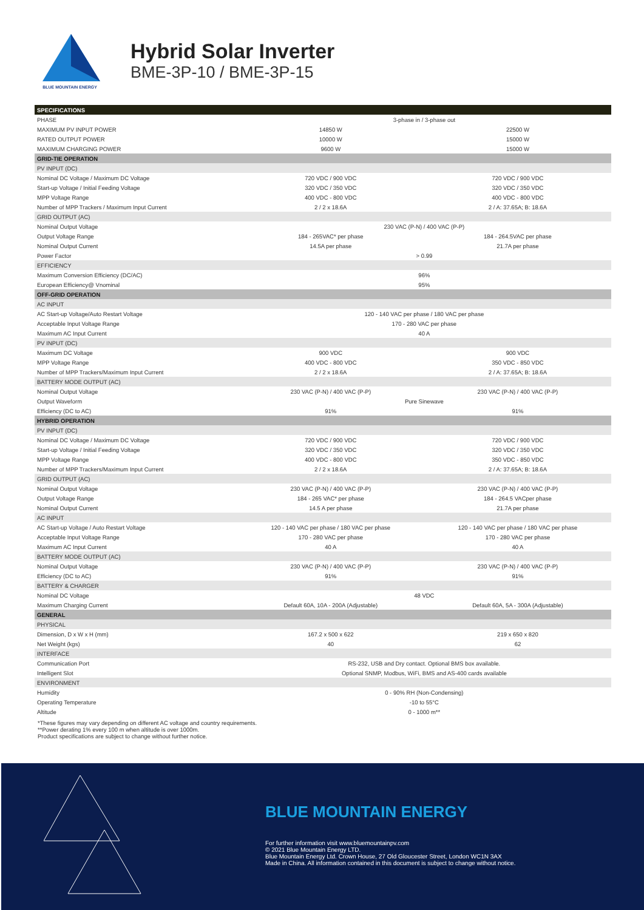BLUE MOUNTAIN ENERGY
Hybrid Solar Inverter
BME-3P-10 / BME-3P-15
| SPECIFICATIONS | | |
| PHASE | 3-phase in / 3-phase out | |
| MAXIMUM PV INPUT POWER | 14850 W | 22500 W |
| RATED OUTPUT POWER | 10000 W | 15000 W |
| MAXIMUM CHARGING POWER | 9600 W | 15000 W |
| GRID-TIE OPERATION | | |
| PV INPUT (DC) | | |
| Nominal DC Voltage / Maximum DC Voltage | 720 VDC / 900 VDC | 720 VDC / 900 VDC |
| Start-up Voltage / Initial Feeding Voltage | 320 VDC / 350 VDC | 320 VDC / 350 VDC |
| MPP Voltage Range | 400 VDC - 800 VDC | 400 VDC - 800 VDC |
| Number of MPP Trackers / Maximum Input Current | 2 / 2 x 18.6A | 2 / A: 37.65A; B: 18.6A |
| GRID OUTPUT (AC) | | |
| Nominal Output Voltage | 230 VAC (P-N) / 400 VAC (P-P) | |
| Output Voltage Range | 184 - 265VAC* per phase | 184 - 264.5VAC per phase |
| Nominal Output Current | 14.5A per phase | 21.7A per phase |
| Power Factor | > 0.99 | |
| EFFICIENCY | | |
| Maximum Conversion Efficiency (DC/AC) | 96% | |
| European Efficiency@ Vnominal | 95% | |
| OFF-GRID OPERATION | | |
| AC INPUT | | |
| AC Start-up Voltage/Auto Restart Voltage | 120 - 140 VAC per phase / 180 VAC per phase | |
| Acceptable Input Voltage Range | 170 - 280 VAC per phase | |
| Maximum AC Input Current | 40 A | |
| PV INPUT (DC) | | |
| Maximum DC Voltage | 900 VDC | 900 VDC |
| MPP Voltage Range | 400 VDC - 800 VDC | 350 VDC - 850 VDC |
| Number of MPP Trackers/Maximum Input Current | 2 / 2 x 18.6A | 2 / A: 37.65A; B: 18.6A |
| BATTERY MODE OUTPUT (AC) | | |
| Nominal Output Voltage | 230 VAC (P-N) / 400 VAC (P-P) | 230 VAC (P-N) / 400 VAC (P-P) |
| Output Waveform | Pure Sinewave | |
| Efficiency (DC to AC) | 91% | 91% |
| HYBRID OPERATION | | |
| PV INPUT (DC) | | |
| Nominal DC Voltage / Maximum DC Voltage | 720 VDC / 900 VDC | 720 VDC / 900 VDC |
| Start-up Voltage / Initial Feeding Voltage | 320 VDC / 350 VDC | 320 VDC / 350 VDC |
| MPP Voltage Range | 400 VDC - 800 VDC | 350 VDC - 850 VDC |
| Number of MPP Trackers/Maximum Input Current | 2 / 2 x 18.6A | 2 / A: 37.65A; B: 18.6A |
| GRID OUTPUT (AC) | | |
| Nominal Output Voltage | 230 VAC (P-N) / 400 VAC (P-P) | 230 VAC (P-N) / 400 VAC (P-P) |
| Output Voltage Range | 184 - 265 VAC* per phase | 184 - 264.5 VACper phase |
| Nominal Output Current | 14.5 A per phase | 21.7A per phase |
| AC INPUT | | |
| AC Start-up Voltage / Auto Restart Voltage | 120 - 140 VAC per phase / 180 VAC per phase | 120 - 140 VAC per phase / 180 VAC per phase |
| Acceptable Input Voltage Range | 170 - 280 VAC per phase | 170 - 280 VAC per phase |
| Maximum AC Input Current | 40 A | 40 A |
| BATTERY MODE OUTPUT (AC) | | |
| Nominal Output Voltage | 230 VAC (P-N) / 400 VAC (P-P) | 230 VAC (P-N) / 400 VAC (P-P) |
| Efficiency (DC to AC) | 91% | 91% |
| BATTERY & CHARGER | | |
| Nominal DC Voltage | 48 VDC | |
| Maximum Charging Current | Default 60A, 10A - 200A (Adjustable) | Default 60A, 5A - 300A (Adjustable) |
| GENERAL | | |
| PHYSICAL | | |
| Dimension, D x W x H (mm) | 167.2 x 500 x 622 | 219 x 650 x 820 |
| Net Weight (kgs) | 40 | 62 |
| INTERFACE | | |
| Communication Port | RS-232, USB and Dry contact. Optional BMS box available. | |
| Intelligent Slot | Optional SNMP, Modbus, WiFi, BMS and AS-400 cards available | |
| ENVIRONMENT | | |
| Humidity | 0 - 90% RH (Non-Condensing) | |
| Operating Temperature | -10 to 55°C | |
| Altitude | 0 - 1000 m** | |
*These figures may vary depending on different AC voltage and country requirements.
**Power derating 1% every 100 m when altitude is over 1000m.
Product specifications are subject to change without further notice.
BLUE MOUNTAIN ENERGY
For further information visit www.bluemountainpv.com
© 2021 Blue Mountain Energy LTD.
Blue Mountain Energy Ltd. Crown House, 27 Old Gloucester Street, London WC1N 3AX
Made in China. All information contained in this document is subject to change without notice.